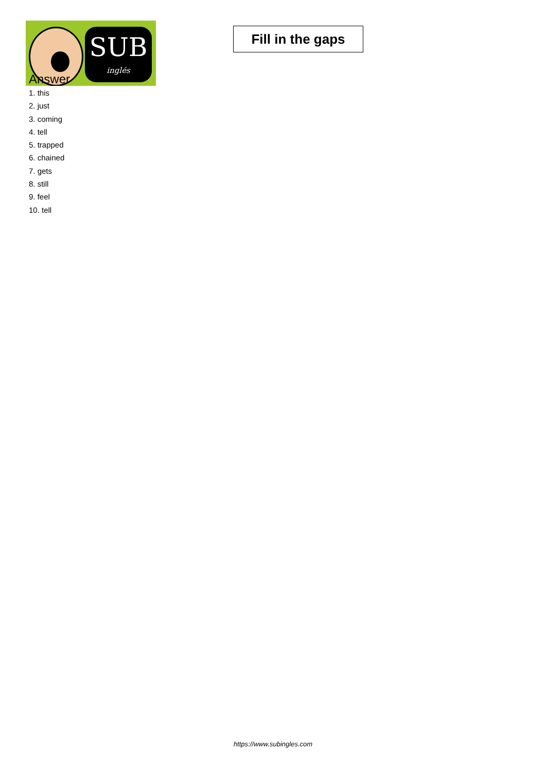SUB
inglés
Fill in the gaps
Answer
1. this
2. just
3. coming
4. tell
5. trapped
6. chained
7. gets
8. still
9. feel
10. tell
https://www.subingles.com